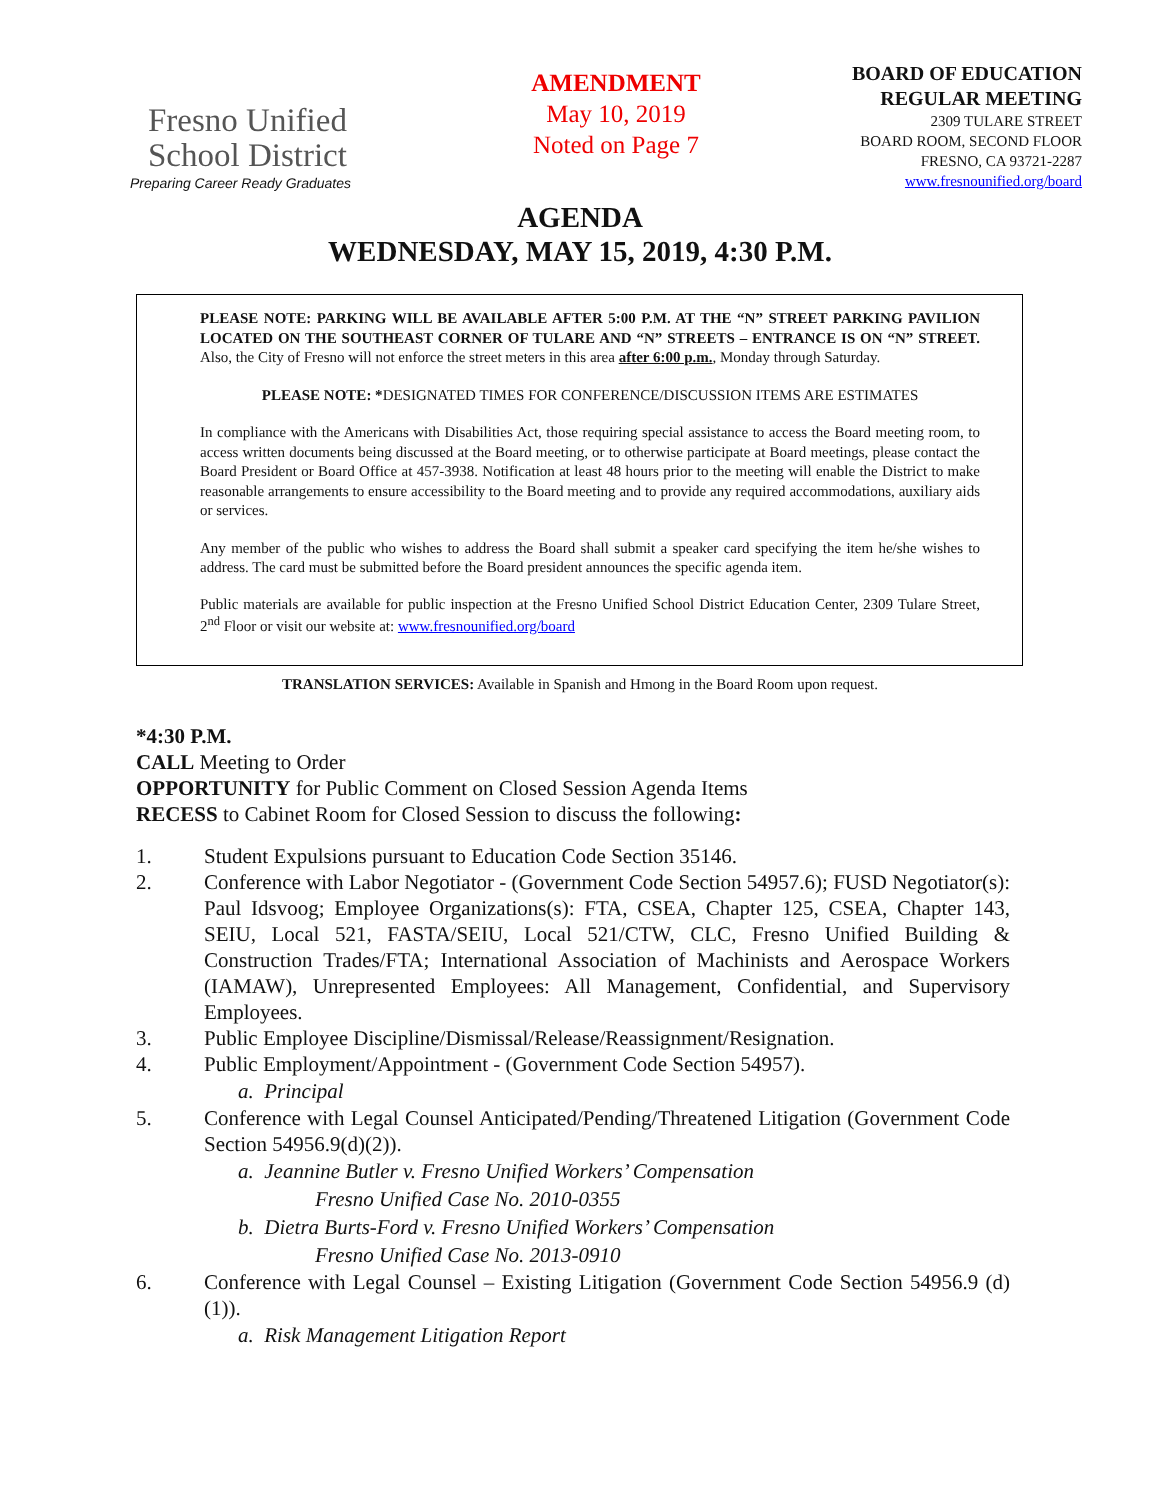Fresno Unified
School District
Preparing Career Ready Graduates
AMENDMENT
May 10, 2019
Noted on Page 7
BOARD OF EDUCATION
REGULAR MEETING
2309 TULARE STREET
BOARD ROOM, SECOND FLOOR
FRESNO, CA 93721-2287
www.fresnounified.org/board
AGENDA
WEDNESDAY, MAY 15, 2019, 4:30 P.M.
PLEASE NOTE: PARKING WILL BE AVAILABLE AFTER 5:00 P.M. AT THE “N” STREET PARKING PAVILION LOCATED ON THE SOUTHEAST CORNER OF TULARE AND “N” STREETS – ENTRANCE IS ON “N” STREET. Also, the City of Fresno will not enforce the street meters in this area after 6:00 p.m., Monday through Saturday.
PLEASE NOTE: *DESIGNATED TIMES FOR CONFERENCE/DISCUSSION ITEMS ARE ESTIMATES
In compliance with the Americans with Disabilities Act, those requiring special assistance to access the Board meeting room, to access written documents being discussed at the Board meeting, or to otherwise participate at Board meetings, please contact the Board President or Board Office at 457-3938. Notification at least 48 hours prior to the meeting will enable the District to make reasonable arrangements to ensure accessibility to the Board meeting and to provide any required accommodations, auxiliary aids or services.
Any member of the public who wishes to address the Board shall submit a speaker card specifying the item he/she wishes to address. The card must be submitted before the Board president announces the specific agenda item.
Public materials are available for public inspection at the Fresno Unified School District Education Center, 2309 Tulare Street, 2<sup>nd</sup> Floor or visit our website at: www.fresnounified.org/board
TRANSLATION SERVICES: Available in Spanish and Hmong in the Board Room upon request.
*4:30 P.M.
CALL Meeting to Order
OPPORTUNITY for Public Comment on Closed Session Agenda Items
RECESS to Cabinet Room for Closed Session to discuss the following:
1. Student Expulsions pursuant to Education Code Section 35146.
2. Conference with Labor Negotiator - (Government Code Section 54957.6); FUSD Negotiator(s): Paul Idsvoog; Employee Organizations(s): FTA, CSEA, Chapter 125, CSEA, Chapter 143, SEIU, Local 521, FASTA/SEIU, Local 521/CTW, CLC, Fresno Unified Building & Construction Trades/FTA; International Association of Machinists and Aerospace Workers (IAMAW), Unrepresented Employees: All Management, Confidential, and Supervisory Employees.
3. Public Employee Discipline/Dismissal/Release/Reassignment/Resignation.
4. Public Employment/Appointment - (Government Code Section 54957).
a. Principal
5. Conference with Legal Counsel Anticipated/Pending/Threatened Litigation (Government Code Section 54956.9(d)(2)).
a. Jeannine Butler v. Fresno Unified Workers’ Compensation
Fresno Unified Case No. 2010-0355
b. Dietra Burts-Ford v. Fresno Unified Workers’ Compensation
Fresno Unified Case No. 2013-0910
6. Conference with Legal Counsel – Existing Litigation (Government Code Section 54956.9 (d)(1)).
a. Risk Management Litigation Report